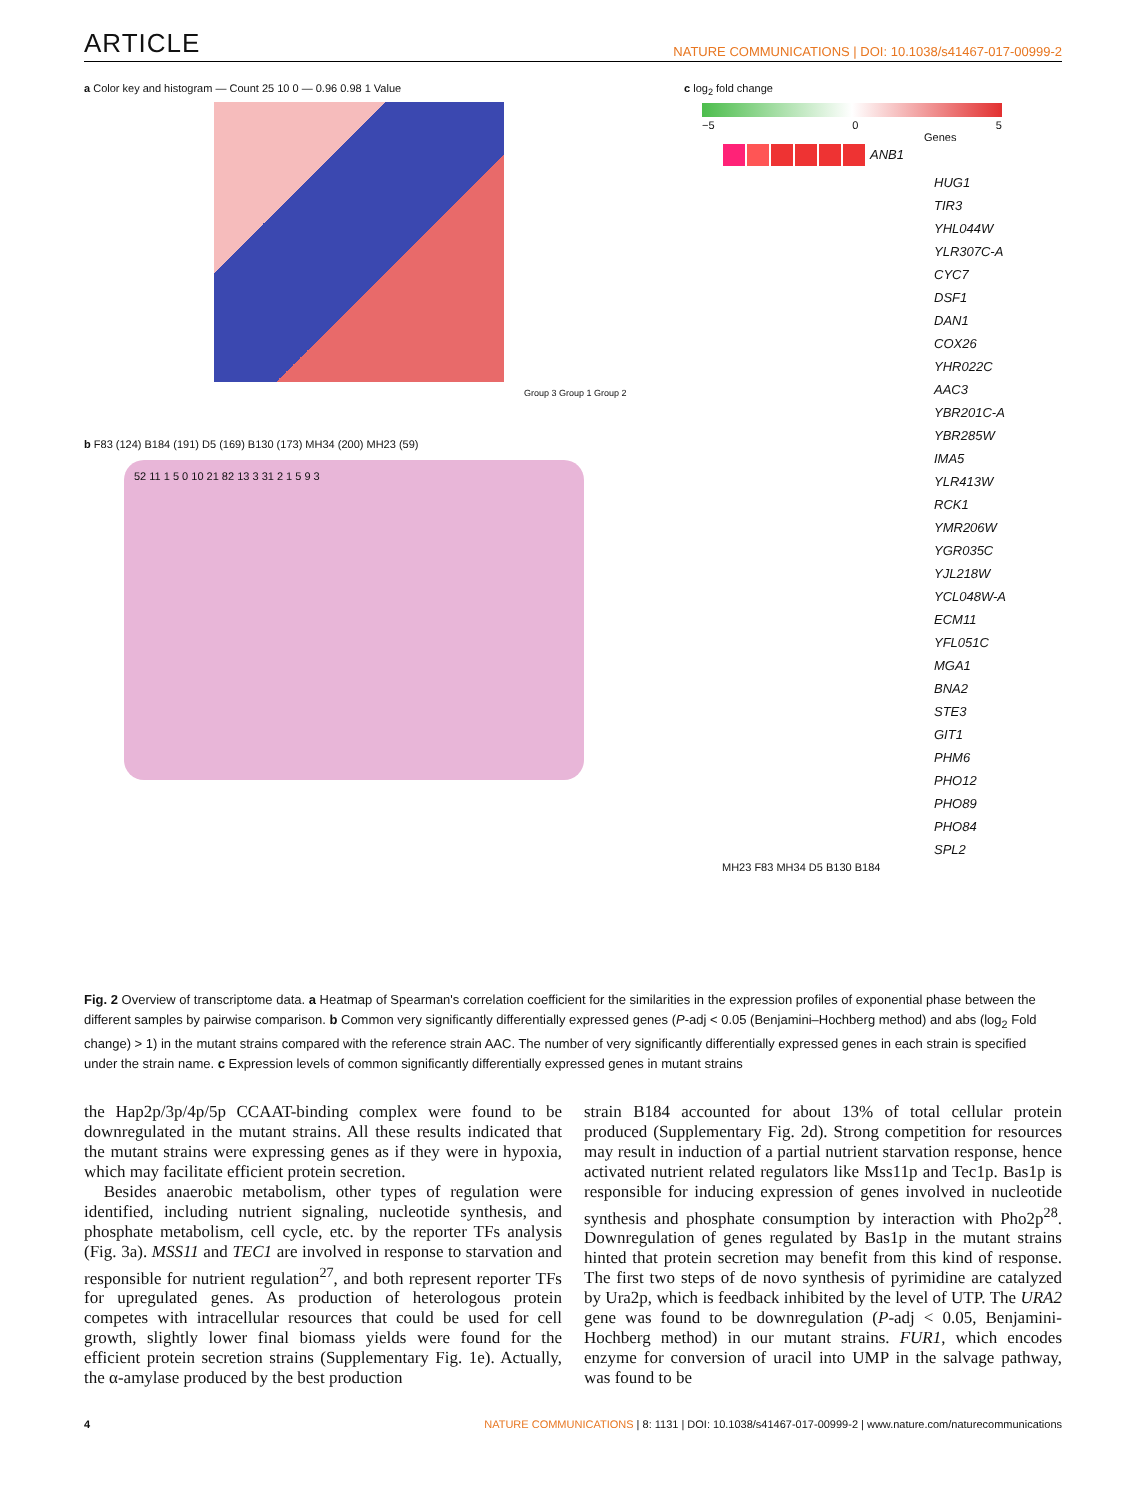ARTICLE NATURE COMMUNICATIONS | DOI: 10.1038/s41467-017-00999-2
a Color key and histogram — Count 25 10 0 — 0.96 0.98 1 Value
Group 3 Group 1 Group 2
b F83 (124) B184 (191) D5 (169) B130 (173) MH34 (200) MH23 (59)
52 11 1 5 0 10 21 82 13 3 31 2 1 5 9 3
c log<sub>2</sub> fold change
−5 0 5
Genes
ANB1
HUG1
TIR3
YHL044W
YLR307C-A
CYC7
DSF1
DAN1
COX26
YHR022C
AAC3
YBR201C-A
YBR285W
IMA5
YLR413W
RCK1
YMR206W
YGR035C
YJL218W
YCL048W-A
ECM11
YFL051C
MGA1
BNA2
STE3
GIT1
PHM6
PHO12
PHO89
PHO84
SPL2
MH23 F83 MH34 D5 B130 B184
Fig. 2 Overview of transcriptome data. a Heatmap of Spearman's correlation coefficient for the similarities in the expression profiles of exponential phase between the different samples by pairwise comparison. b Common very significantly differentially expressed genes (P-adj < 0.05 (Benjamini–Hochberg method) and abs (log<sub>2</sub> Fold change) > 1) in the mutant strains compared with the reference strain AAC. The number of very significantly differentially expressed genes in each strain is specified under the strain name. c Expression levels of common significantly differentially expressed genes in mutant strains
the Hap2p/3p/4p/5p CCAAT-binding complex were found to be downregulated in the mutant strains. All these results indicated that the mutant strains were expressing genes as if they were in hypoxia, which may facilitate efficient protein secretion.
Besides anaerobic metabolism, other types of regulation were identified, including nutrient signaling, nucleotide synthesis, and phosphate metabolism, cell cycle, etc. by the reporter TFs analysis (Fig. 3a). MSS11 and TEC1 are involved in response to starvation and responsible for nutrient regulation<sup>27</sup>, and both represent reporter TFs for upregulated genes. As production of heterologous protein competes with intracellular resources that could be used for cell growth, slightly lower final biomass yields were found for the efficient protein secretion strains (Supplementary Fig. 1e). Actually, the α-amylase produced by the best production
strain B184 accounted for about 13% of total cellular protein produced (Supplementary Fig. 2d). Strong competition for resources may result in induction of a partial nutrient starvation response, hence activated nutrient related regulators like Mss11p and Tec1p. Bas1p is responsible for inducing expression of genes involved in nucleotide synthesis and phosphate consumption by interaction with Pho2p<sup>28</sup>. Downregulation of genes regulated by Bas1p in the mutant strains hinted that protein secretion may benefit from this kind of response. The first two steps of de novo synthesis of pyrimidine are catalyzed by Ura2p, which is feedback inhibited by the level of UTP. The URA2 gene was found to be downregulation (P-adj < 0.05, Benjamini-Hochberg method) in our mutant strains. FUR1, which encodes enzyme for conversion of uracil into UMP in the salvage pathway, was found to be
4 NATURE COMMUNICATIONS | 8: 1131 | DOI: 10.1038/s41467-017-00999-2 | www.nature.com/naturecommunications